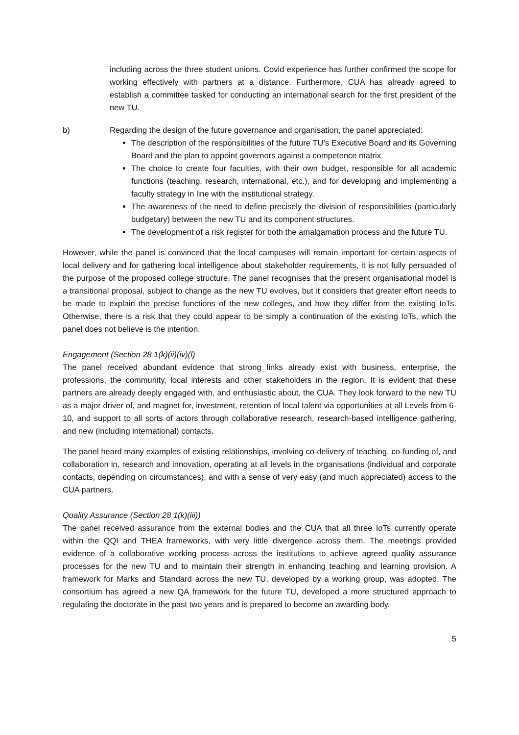including across the three student unions. Covid experience has further confirmed the scope for working effectively with partners at a distance. Furthermore, CUA has already agreed to establish a committee tasked for conducting an international search for the first president of the new TU.
b) Regarding the design of the future governance and organisation, the panel appreciated:
The description of the responsibilities of the future TU’s Executive Board and its Governing Board and the plan to appoint governors against a competence matrix.
The choice to create four faculties, with their own budget, responsible for all academic functions (teaching, research, international, etc.), and for developing and implementing a faculty strategy in line with the institutional strategy.
The awareness of the need to define precisely the division of responsibilities (particularly budgetary) between the new TU and its component structures.
The development of a risk register for both the amalgamation process and the future TU.
However, while the panel is convinced that the local campuses will remain important for certain aspects of local delivery and for gathering local intelligence about stakeholder requirements, it is not fully persuaded of the purpose of the proposed college structure. The panel recognises that the present organisational model is a transitional proposal, subject to change as the new TU evolves, but it considers that greater effort needs to be made to explain the precise functions of the new colleges, and how they differ from the existing IoTs. Otherwise, there is a risk that they could appear to be simply a continuation of the existing IoTs, which the panel does not believe is the intention.
Engagement (Section 28 1(k)(ii)(iv)(l)
The panel received abundant evidence that strong links already exist with business, enterprise, the professions, the community, local interests and other stakeholders in the region. It is evident that these partners are already deeply engaged with, and enthusiastic about, the CUA. They look forward to the new TU as a major driver of, and magnet for, investment, retention of local talent via opportunities at all Levels from 6-10, and support to all sorts of actors through collaborative research, research-based intelligence gathering, and new (including international) contacts.
The panel heard many examples of existing relationships, involving co-delivery of teaching, co-funding of, and collaboration in, research and innovation, operating at all levels in the organisations (individual and corporate contacts, depending on circumstances), and with a sense of very easy (and much appreciated) access to the CUA partners.
Quality Assurance (Section 28 1(k)(iii))
The panel received assurance from the external bodies and the CUA that all three IoTs currently operate within the QQI and THEA frameworks, with very little divergence across them. The meetings provided evidence of a collaborative working process across the institutions to achieve agreed quality assurance processes for the new TU and to maintain their strength in enhancing teaching and learning provision. A framework for Marks and Standard across the new TU, developed by a working group, was adopted. The consortium has agreed a new QA framework for the future TU, developed a more structured approach to regulating the doctorate in the past two years and is prepared to become an awarding body.
5